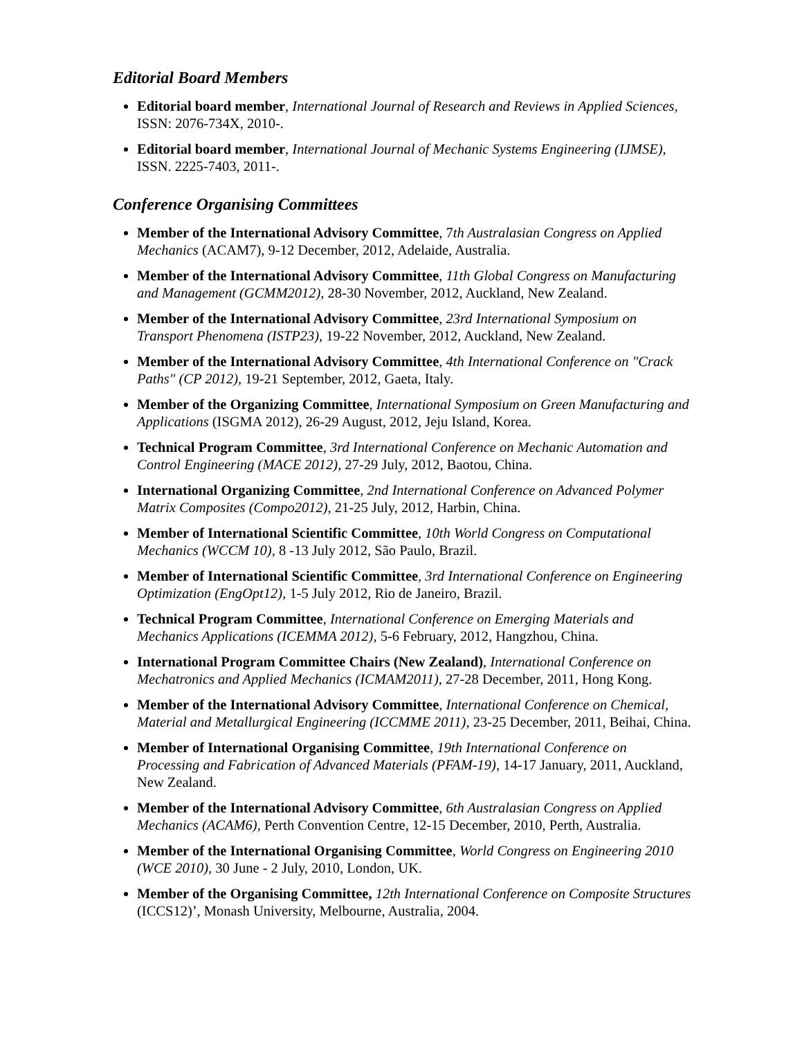Editorial Board Members
Editorial board member, International Journal of Research and Reviews in Applied Sciences, ISSN: 2076-734X, 2010-.
Editorial board member, International Journal of Mechanic Systems Engineering (IJMSE), ISSN. 2225-7403, 2011-.
Conference Organising Committees
Member of the International Advisory Committee, 7th Australasian Congress on Applied Mechanics (ACAM7), 9-12 December, 2012, Adelaide, Australia.
Member of the International Advisory Committee, 11th Global Congress on Manufacturing and Management (GCMM2012), 28-30 November, 2012, Auckland, New Zealand.
Member of the International Advisory Committee, 23rd International Symposium on Transport Phenomena (ISTP23), 19-22 November, 2012, Auckland, New Zealand.
Member of the International Advisory Committee, 4th International Conference on "Crack Paths" (CP 2012), 19-21 September, 2012, Gaeta, Italy.
Member of the Organizing Committee, International Symposium on Green Manufacturing and Applications (ISGMA 2012), 26-29 August, 2012, Jeju Island, Korea.
Technical Program Committee, 3rd International Conference on Mechanic Automation and Control Engineering (MACE 2012), 27-29 July, 2012, Baotou, China.
International Organizing Committee, 2nd International Conference on Advanced Polymer Matrix Composites (Compo2012), 21-25 July, 2012, Harbin, China.
Member of International Scientific Committee, 10th World Congress on Computational Mechanics (WCCM 10), 8 -13 July 2012, São Paulo, Brazil.
Member of International Scientific Committee, 3rd International Conference on Engineering Optimization (EngOpt12), 1-5 July 2012, Rio de Janeiro, Brazil.
Technical Program Committee, International Conference on Emerging Materials and Mechanics Applications (ICEMMA 2012), 5-6 February, 2012, Hangzhou, China.
International Program Committee Chairs (New Zealand), International Conference on Mechatronics and Applied Mechanics (ICMAM2011), 27-28 December, 2011, Hong Kong.
Member of the International Advisory Committee, International Conference on Chemical, Material and Metallurgical Engineering (ICCMME 2011), 23-25 December, 2011, Beihai, China.
Member of International Organising Committee, 19th International Conference on Processing and Fabrication of Advanced Materials (PFAM-19), 14-17 January, 2011, Auckland, New Zealand.
Member of the International Advisory Committee, 6th Australasian Congress on Applied Mechanics (ACAM6), Perth Convention Centre, 12-15 December, 2010, Perth, Australia.
Member of the International Organising Committee, World Congress on Engineering 2010 (WCE 2010), 30 June - 2 July, 2010, London, UK.
Member of the Organising Committee, 12th International Conference on Composite Structures (ICCS12)’, Monash University, Melbourne, Australia, 2004.